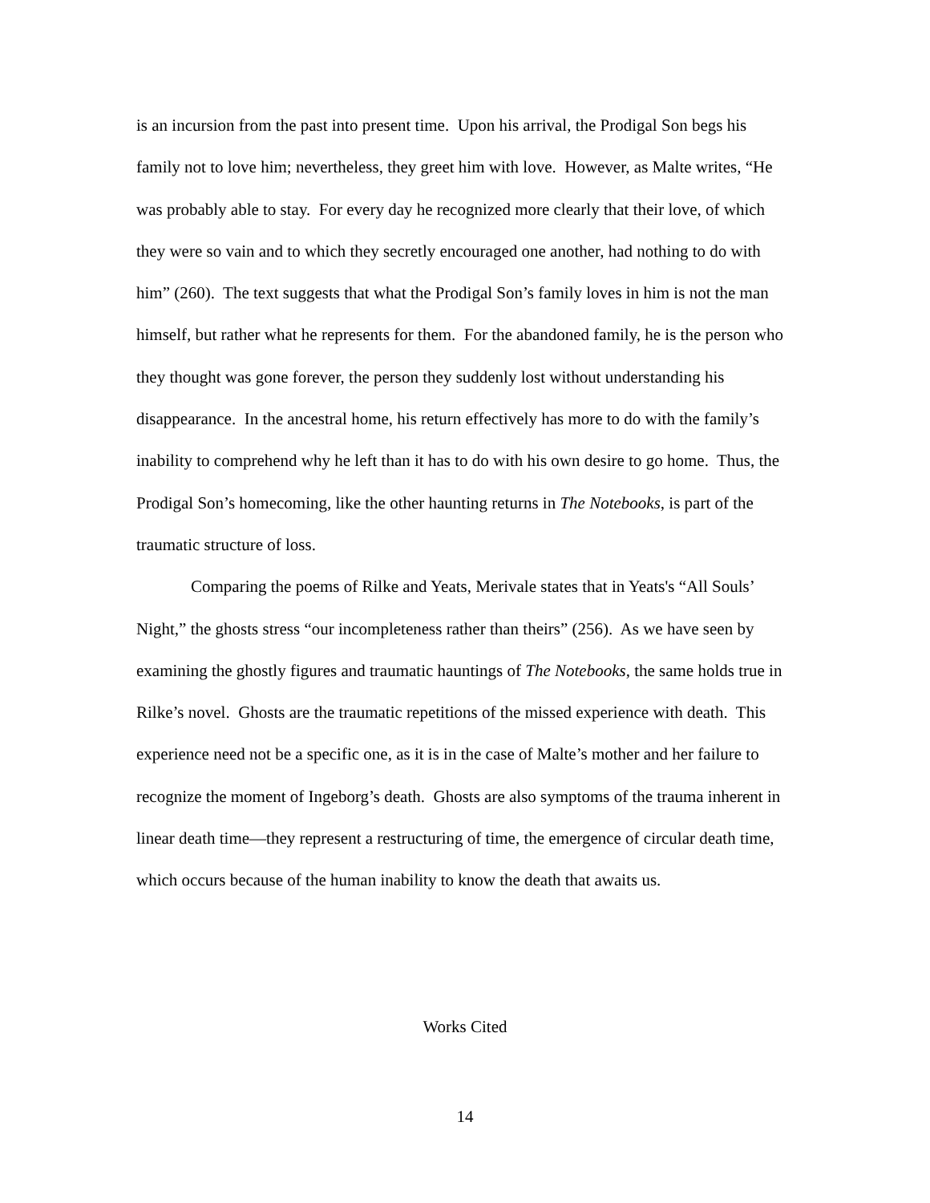is an incursion from the past into present time. Upon his arrival, the Prodigal Son begs his family not to love him; nevertheless, they greet him with love. However, as Malte writes, “He was probably able to stay. For every day he recognized more clearly that their love, of which they were so vain and to which they secretly encouraged one another, had nothing to do with him” (260). The text suggests that what the Prodigal Son’s family loves in him is not the man himself, but rather what he represents for them. For the abandoned family, he is the person who they thought was gone forever, the person they suddenly lost without understanding his disappearance. In the ancestral home, his return effectively has more to do with the family’s inability to comprehend why he left than it has to do with his own desire to go home. Thus, the Prodigal Son’s homecoming, like the other haunting returns in The Notebooks, is part of the traumatic structure of loss.
Comparing the poems of Rilke and Yeats, Merivale states that in Yeats's “All Souls’ Night,” the ghosts stress “our incompleteness rather than theirs” (256). As we have seen by examining the ghostly figures and traumatic hauntings of The Notebooks, the same holds true in Rilke’s novel. Ghosts are the traumatic repetitions of the missed experience with death. This experience need not be a specific one, as it is in the case of Malte’s mother and her failure to recognize the moment of Ingeborg’s death. Ghosts are also symptoms of the trauma inherent in linear death time—they represent a restructuring of time, the emergence of circular death time, which occurs because of the human inability to know the death that awaits us.
Works Cited
14